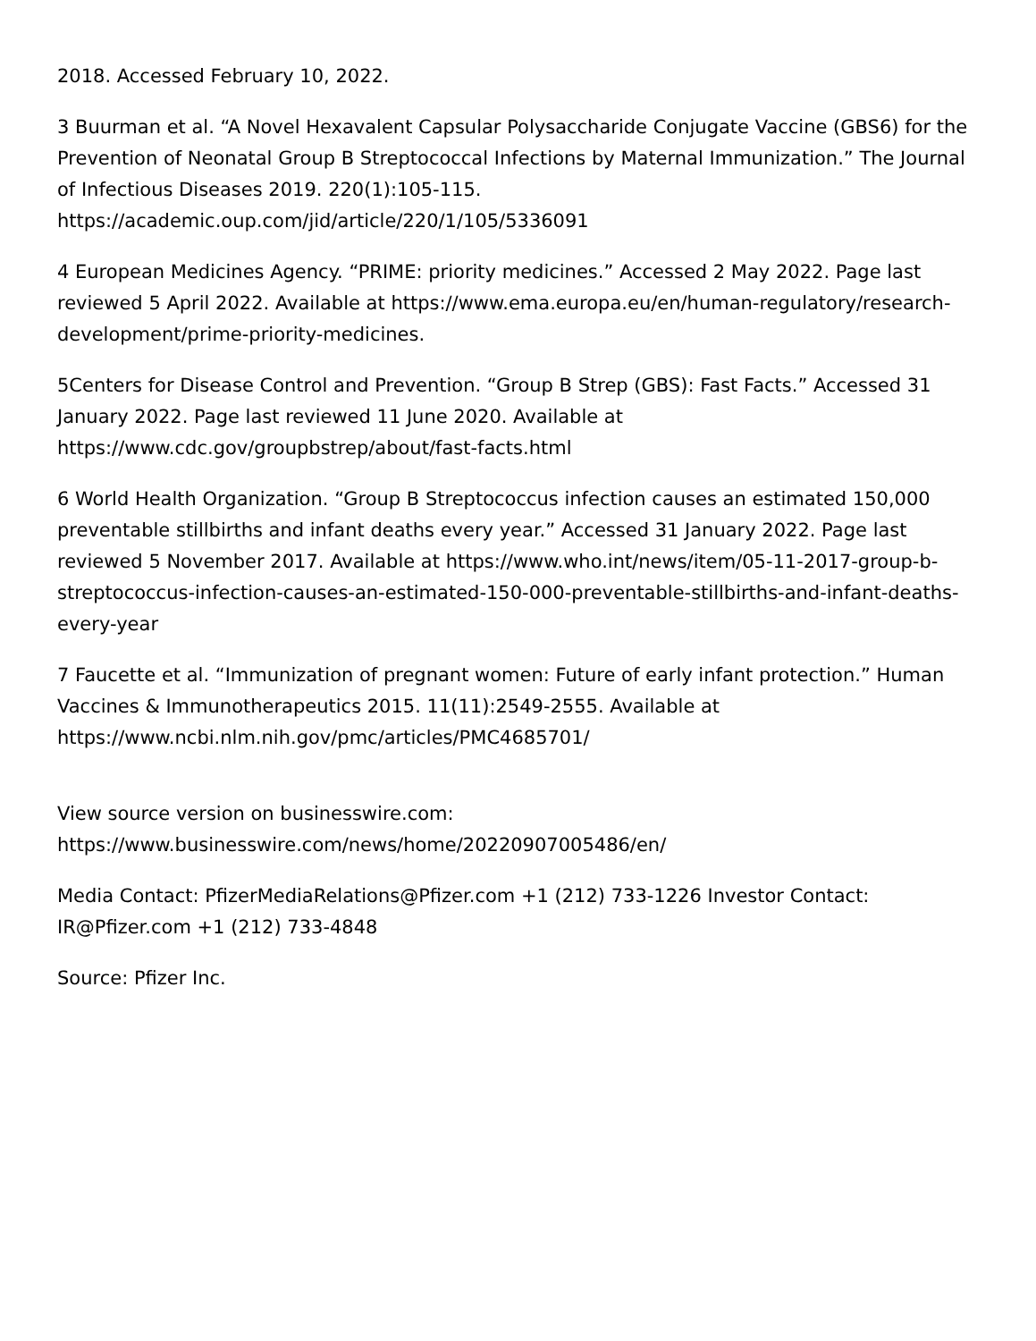2018. Accessed February 10, 2022.
3 Buurman et al. “A Novel Hexavalent Capsular Polysaccharide Conjugate Vaccine (GBS6) for the Prevention of Neonatal Group B Streptococcal Infections by Maternal Immunization.” The Journal of Infectious Diseases 2019. 220(1):105-115. https://academic.oup.com/jid/article/220/1/105/5336091
4 European Medicines Agency. “PRIME: priority medicines.” Accessed 2 May 2022. Page last reviewed 5 April 2022. Available at https://www.ema.europa.eu/en/human-regulatory/research-development/prime-priority-medicines.
5Centers for Disease Control and Prevention. “Group B Strep (GBS): Fast Facts.” Accessed 31 January 2022. Page last reviewed 11 June 2020. Available at https://www.cdc.gov/groupbstrep/about/fast-facts.html
6 World Health Organization. “Group B Streptococcus infection causes an estimated 150,000 preventable stillbirths and infant deaths every year.” Accessed 31 January 2022. Page last reviewed 5 November 2017. Available at https://www.who.int/news/item/05-11-2017-group-b-streptococcus-infection-causes-an-estimated-150-000-preventable-stillbirths-and-infant-deaths-every-year
7 Faucette et al. “Immunization of pregnant women: Future of early infant protection.” Human Vaccines & Immunotherapeutics 2015. 11(11):2549-2555. Available at https://www.ncbi.nlm.nih.gov/pmc/articles/PMC4685701/
View source version on businesswire.com:
https://www.businesswire.com/news/home/20220907005486/en/
Media Contact: PfizerMediaRelations@Pfizer.com +1 (212) 733-1226 Investor Contact: IR@Pfizer.com +1 (212) 733-4848
Source: Pfizer Inc.